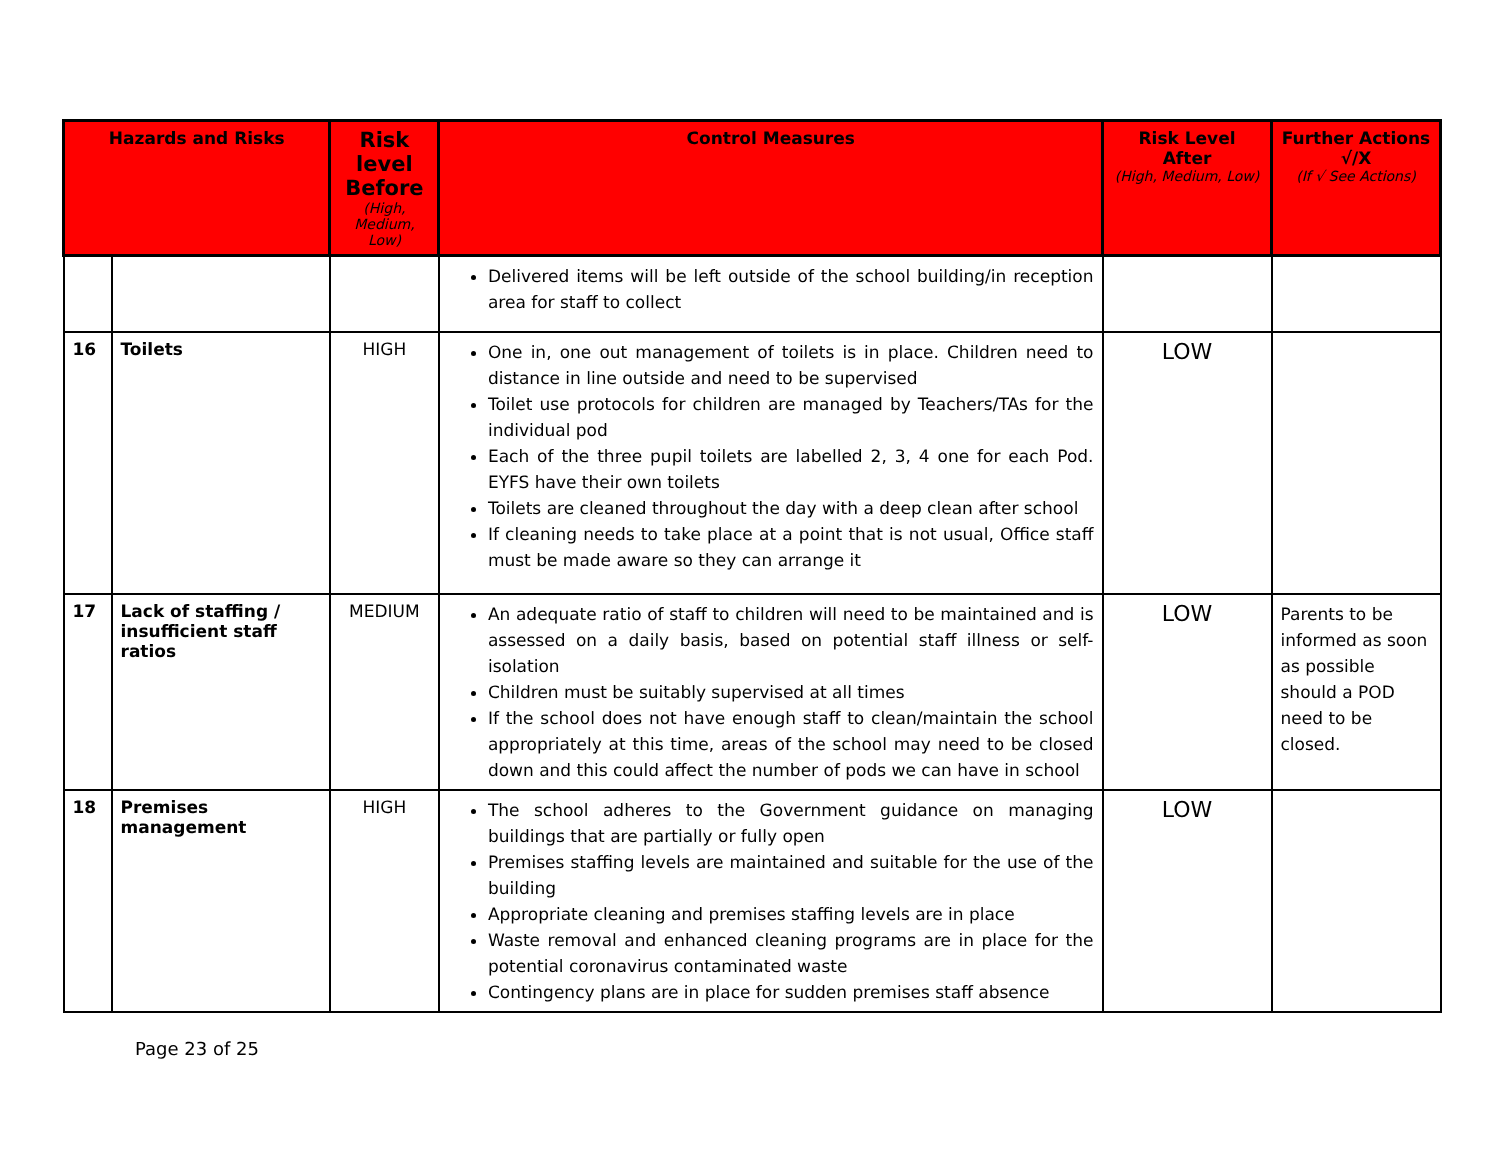| Hazards and Risks | | Risk level Before (High, Medium, Low) | Control Measures | Risk Level After (High, Medium, Low) | Further Actions √/X (If √ See Actions) |
| --- | --- | --- | --- | --- | --- |
| | | | Delivered items will be left outside of the school building/in reception area for staff to collect | | |
| 16 | Toilets | HIGH | One in, one out management of toilets is in place. Children need to distance in line outside and need to be supervised Toilet use protocols for children are managed by Teachers/TAs for the individual pod Each of the three pupil toilets are labelled 2, 3, 4 one for each Pod. EYFS have their own toilets Toilets are cleaned throughout the day with a deep clean after school If cleaning needs to take place at a point that is not usual, Office staff must be made aware so they can arrange it | LOW | |
| 17 | Lack of staffing / insufficient staff ratios | MEDIUM | An adequate ratio of staff to children will need to be maintained and is assessed on a daily basis, based on potential staff illness or self-isolation Children must be suitably supervised at all times If the school does not have enough staff to clean/maintain the school appropriately at this time, areas of the school may need to be closed down and this could affect the number of pods we can have in school | LOW | Parents to be informed as soon as possible should a POD need to be closed. |
| 18 | Premises management | HIGH | The school adheres to the Government guidance on managing buildings that are partially or fully open Premises staffing levels are maintained and suitable for the use of the building Appropriate cleaning and premises staffing levels are in place Waste removal and enhanced cleaning programs are in place for the potential coronavirus contaminated waste Contingency plans are in place for sudden premises staff absence | LOW | |
Page 23 of 25